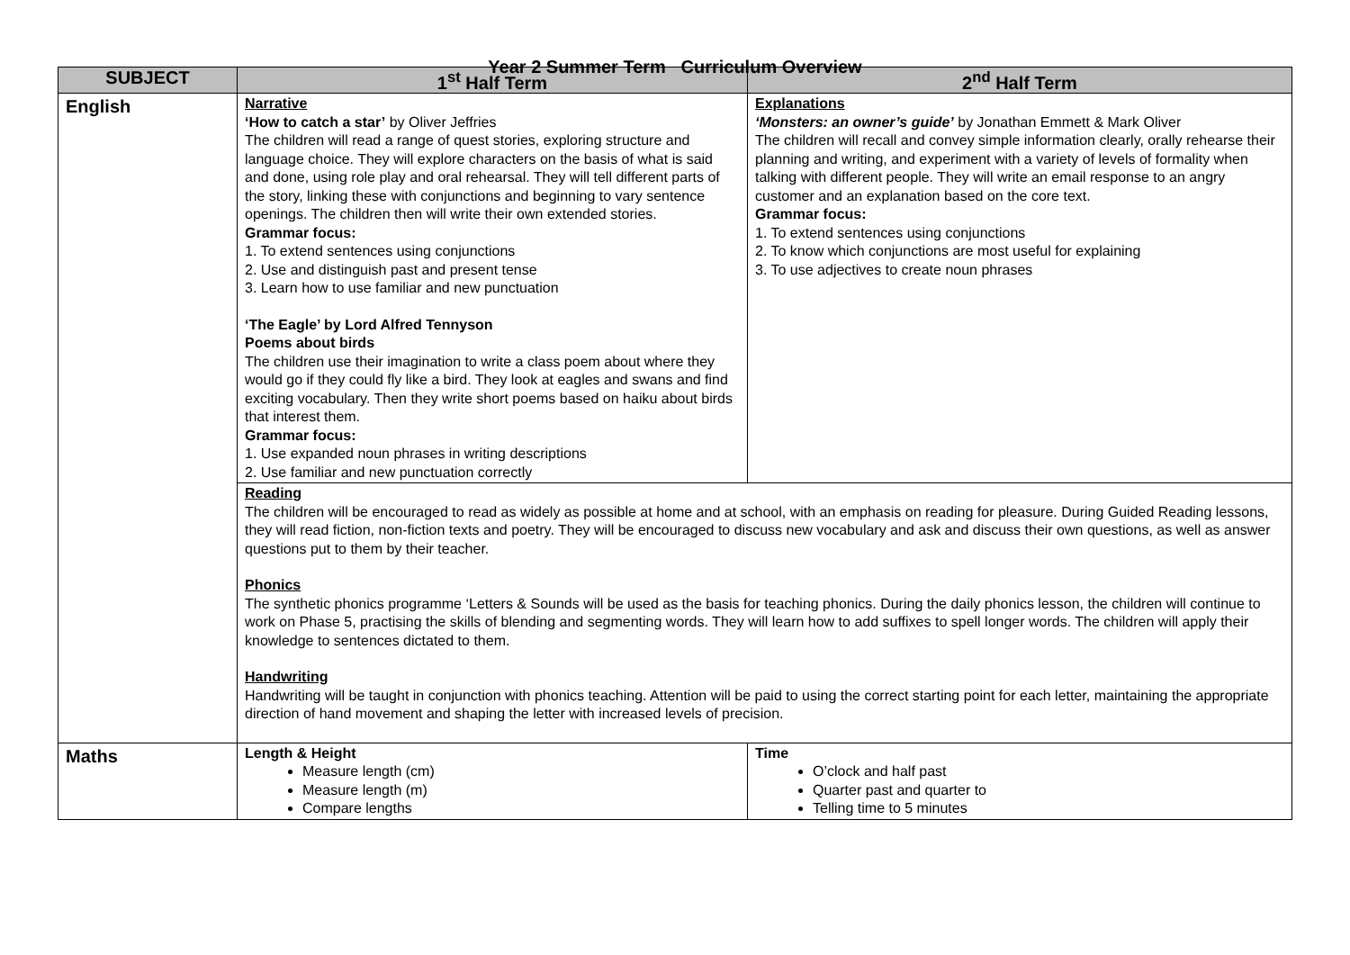Year 2 Summer Term Curriculum Overview
| SUBJECT | 1<sup>st</sup> Half Term | 2<sup>nd</sup> Half Term |
| --- | --- | --- |
| English | Narrative ‘How to catch a star’ by Oliver Jeffries The children will read a range of quest stories, exploring structure and language choice. They will explore characters on the basis of what is said and done, using role play and oral rehearsal. They will tell different parts of the story, linking these with conjunctions and beginning to vary sentence openings. The children then will write their own extended stories. Grammar focus: 1. To extend sentences using conjunctions 2. Use and distinguish past and present tense 3. Learn how to use familiar and new punctuation ‘The Eagle’ by Lord Alfred Tennyson Poems about birds The children use their imagination to write a class poem about where they would go if they could fly like a bird. They look at eagles and swans and find exciting vocabulary. Then they write short poems based on haiku about birds that interest them. Grammar focus: 1. Use expanded noun phrases in writing descriptions 2. Use familiar and new punctuation correctly | Explanations ‘Monsters: an owner’s guide’ by Jonathan Emmett & Mark Oliver The children will recall and convey simple information clearly, orally rehearse their planning and writing, and experiment with a variety of levels of formality when talking with different people. They will write an email response to an angry customer and an explanation based on the core text. Grammar focus: 1. To extend sentences using conjunctions 2. To know which conjunctions are most useful for explaining 3. To use adjectives to create noun phrases |
| | Reading The children will be encouraged to read as widely as possible at home and at school, with an emphasis on reading for pleasure. During Guided Reading lessons, they will read fiction, non-fiction texts and poetry. They will be encouraged to discuss new vocabulary and ask and discuss their own questions, as well as answer questions put to them by their teacher. Phonics The synthetic phonics programme ‘Letters & Sounds will be used as the basis for teaching phonics. During the daily phonics lesson, the children will continue to work on Phase 5, practising the skills of blending and segmenting words. They will learn how to add suffixes to spell longer words. The children will apply their knowledge to sentences dictated to them. Handwriting Handwriting will be taught in conjunction with phonics teaching. Attention will be paid to using the correct starting point for each letter, maintaining the appropriate direction of hand movement and shaping the letter with increased levels of precision. | |
| Maths | Length & Height Measure length (cm) Measure length (m) Compare lengths | Time O’clock and half past Quarter past and quarter to Telling time to 5 minutes |